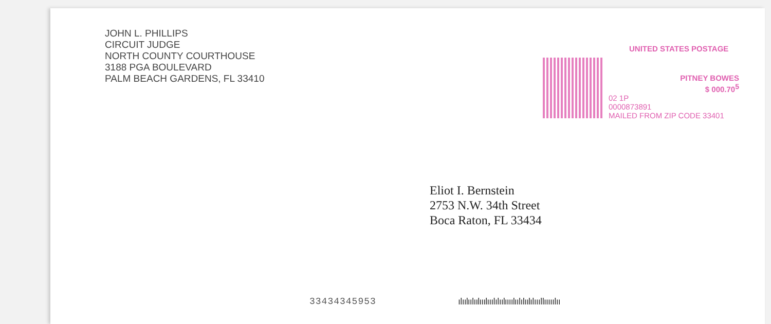JOHN L. PHILLIPS
CIRCUIT JUDGE
NORTH COUNTY COURTHOUSE
3188 PGA BOULEVARD
PALM BEACH GARDENS, FL 33410
UNITED STATES POSTAGE
PITNEY BOWES
$ 000.70<sup>5</sup>
02 1P
0000873891
MAILED FROM ZIP CODE 33401
Eliot I. Bernstein
2753 N.W. 34th Street
Boca Raton, FL 33434
33434345953
ıǀıılııǀıılııılıııǀıǀıılıııılııǀıǀıılıǀıııǀǀıııııǀıı